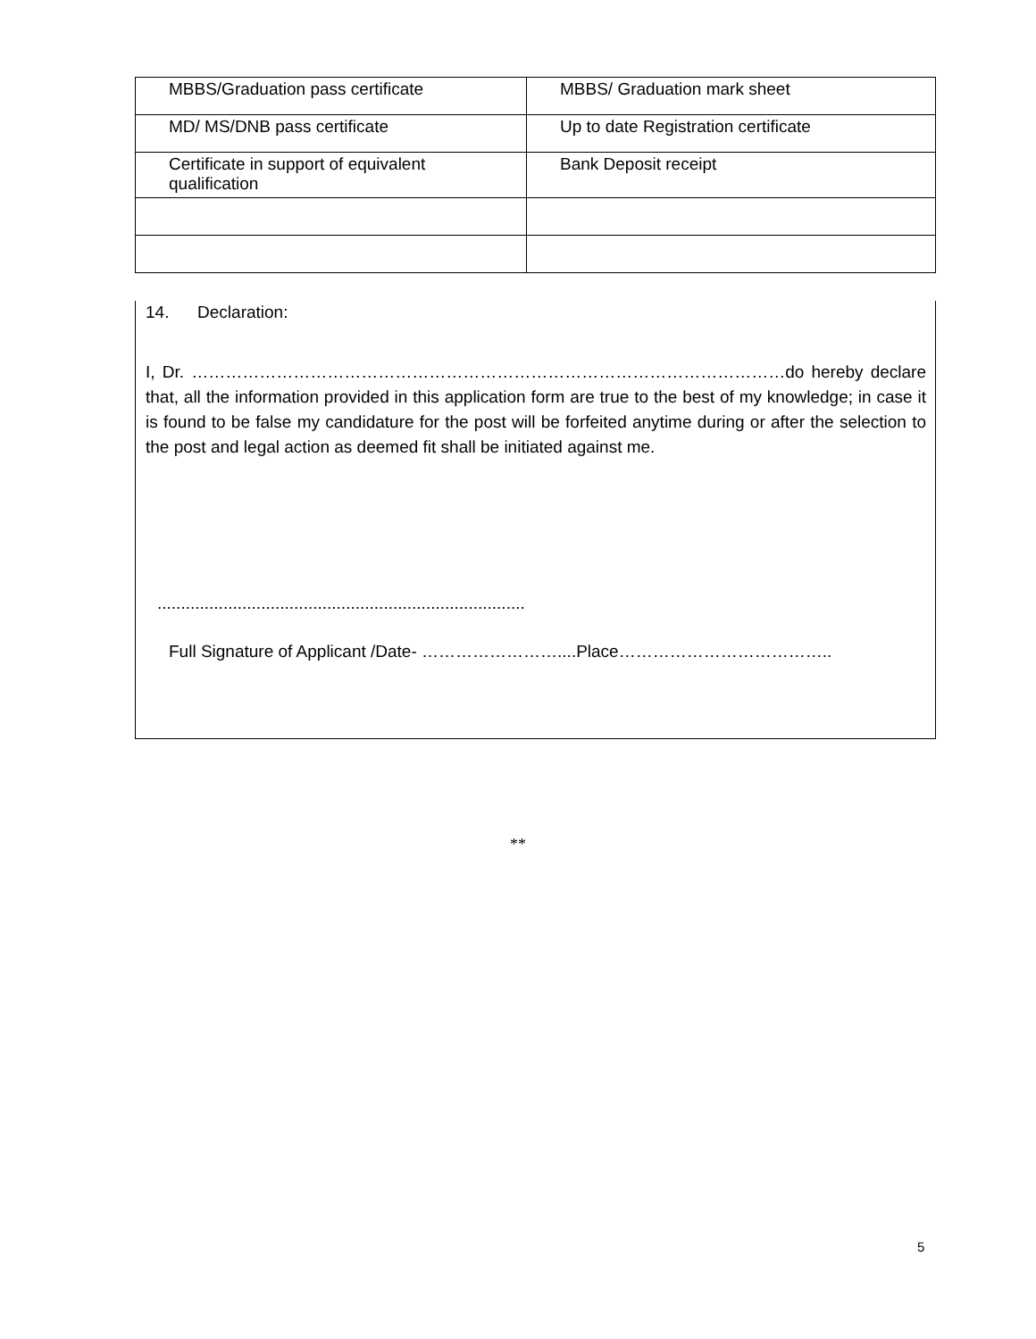| MBBS/Graduation pass certificate | MBBS/ Graduation mark sheet |
| MD/ MS/DNB pass certificate | Up to date Registration certificate |
| Certificate in support of equivalent qualification | Bank Deposit receipt |
14. Declaration:
I, Dr. ……………………………………………………………………………………………do hereby declare that, all the information provided in this application form are true to the best of my knowledge; in case it is found to be false my candidature for the post will be forfeited anytime during or after the selection to the post and legal action as deemed fit shall be initiated against me.
..............................................................................
Full Signature of Applicant /Date- ……………………....Place………………………………..
**
5